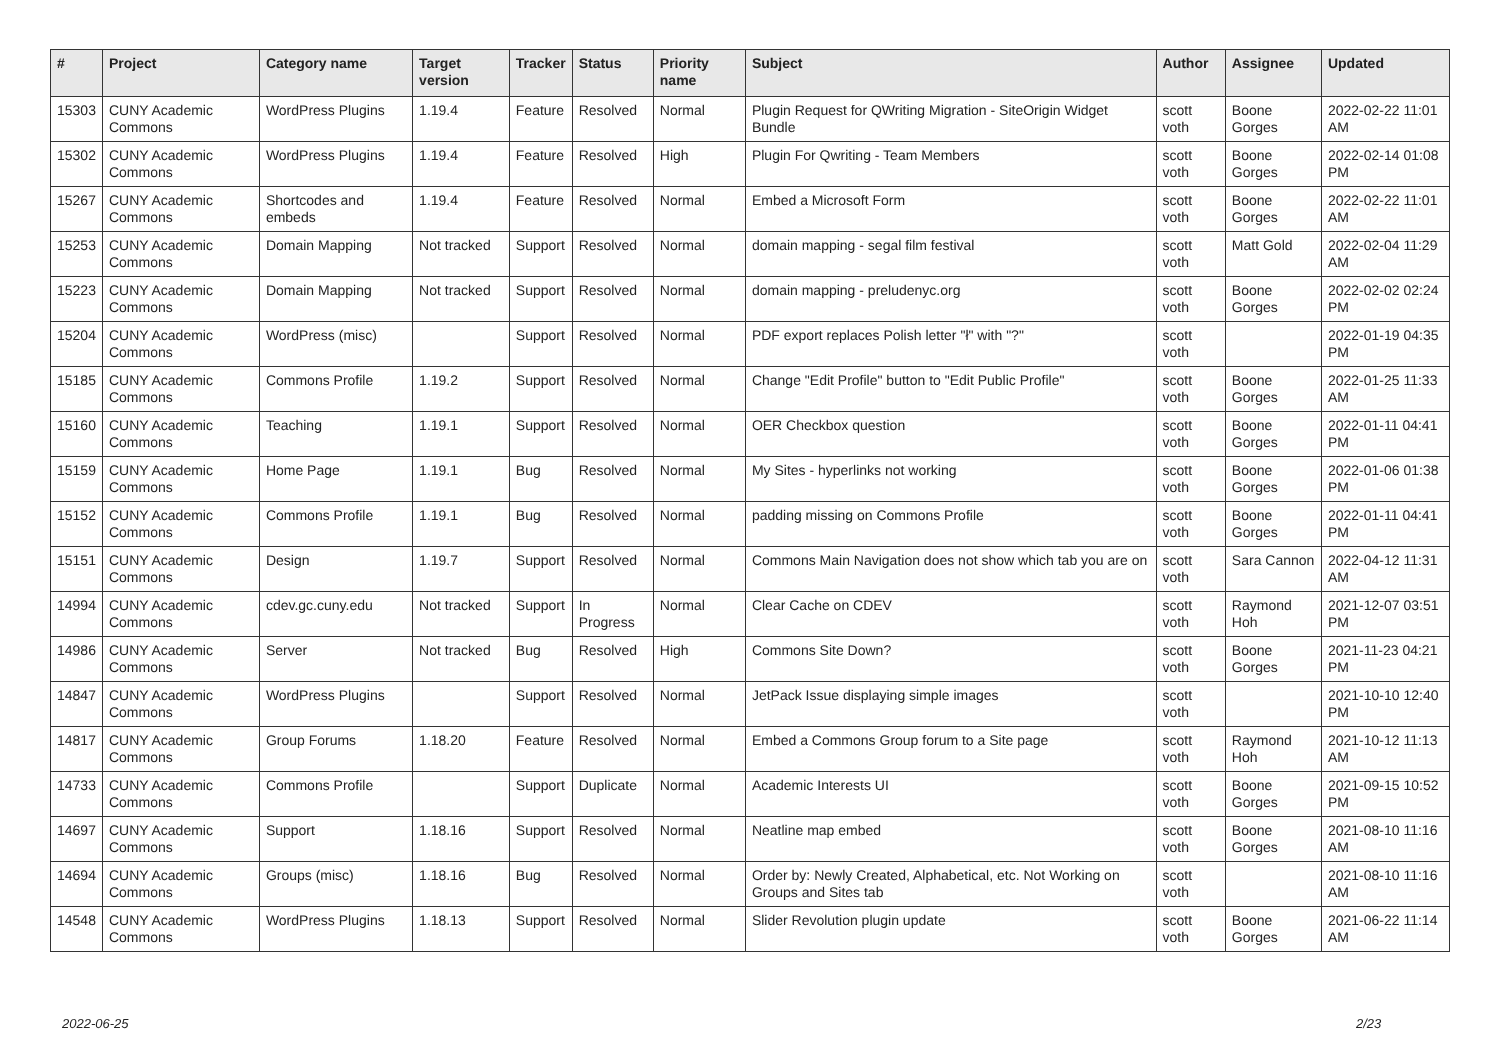| # | Project | Category name | Target version | Tracker | Status | Priority name | Subject | Author | Assignee | Updated |
| --- | --- | --- | --- | --- | --- | --- | --- | --- | --- | --- |
| 15303 | CUNY Academic Commons | WordPress Plugins | 1.19.4 | Feature | Resolved | Normal | Plugin Request for QWriting Migration - SiteOrigin Widget Bundle | scott voth | Boone Gorges | 2022-02-22 11:01 AM |
| 15302 | CUNY Academic Commons | WordPress Plugins | 1.19.4 | Feature | Resolved | High | Plugin For Qwriting - Team Members | scott voth | Boone Gorges | 2022-02-14 01:08 PM |
| 15267 | CUNY Academic Commons | Shortcodes and embeds | 1.19.4 | Feature | Resolved | Normal | Embed a Microsoft Form | scott voth | Boone Gorges | 2022-02-22 11:01 AM |
| 15253 | CUNY Academic Commons | Domain Mapping | Not tracked | Support | Resolved | Normal | domain mapping - segal film festival | scott voth | Matt Gold | 2022-02-04 11:29 AM |
| 15223 | CUNY Academic Commons | Domain Mapping | Not tracked | Support | Resolved | Normal | domain mapping - preludenyc.org | scott voth | Boone Gorges | 2022-02-02 02:24 PM |
| 15204 | CUNY Academic Commons | WordPress (misc) | | Support | Resolved | Normal | PDF export replaces Polish letter "ł" with "?" | scott voth | | 2022-01-19 04:35 PM |
| 15185 | CUNY Academic Commons | Commons Profile | 1.19.2 | Support | Resolved | Normal | Change "Edit Profile" button to "Edit Public Profile" | scott voth | Boone Gorges | 2022-01-25 11:33 AM |
| 15160 | CUNY Academic Commons | Teaching | 1.19.1 | Support | Resolved | Normal | OER Checkbox question | scott voth | Boone Gorges | 2022-01-11 04:41 PM |
| 15159 | CUNY Academic Commons | Home Page | 1.19.1 | Bug | Resolved | Normal | My Sites - hyperlinks not working | scott voth | Boone Gorges | 2022-01-06 01:38 PM |
| 15152 | CUNY Academic Commons | Commons Profile | 1.19.1 | Bug | Resolved | Normal | padding missing on Commons Profile | scott voth | Boone Gorges | 2022-01-11 04:41 PM |
| 15151 | CUNY Academic Commons | Design | 1.19.7 | Support | Resolved | Normal | Commons Main Navigation does not show which tab you are on | scott voth | Sara Cannon | 2022-04-12 11:31 AM |
| 14994 | CUNY Academic Commons | cdev.gc.cuny.edu | Not tracked | Support | In Progress | Normal | Clear Cache on CDEV | scott voth | Raymond Hoh | 2021-12-07 03:51 PM |
| 14986 | CUNY Academic Commons | Server | Not tracked | Bug | Resolved | High | Commons Site Down? | scott voth | Boone Gorges | 2021-11-23 04:21 PM |
| 14847 | CUNY Academic Commons | WordPress Plugins | | Support | Resolved | Normal | JetPack Issue displaying simple images | scott voth | | 2021-10-10 12:40 PM |
| 14817 | CUNY Academic Commons | Group Forums | 1.18.20 | Feature | Resolved | Normal | Embed a Commons Group forum to a Site page | scott voth | Raymond Hoh | 2021-10-12 11:13 AM |
| 14733 | CUNY Academic Commons | Commons Profile | | Support | Duplicate | Normal | Academic Interests UI | scott voth | Boone Gorges | 2021-09-15 10:52 PM |
| 14697 | CUNY Academic Commons | Support | 1.18.16 | Support | Resolved | Normal | Neatline map embed | scott voth | Boone Gorges | 2021-08-10 11:16 AM |
| 14694 | CUNY Academic Commons | Groups (misc) | 1.18.16 | Bug | Resolved | Normal | Order by: Newly Created, Alphabetical, etc. Not Working on Groups and Sites tab | scott voth | | 2021-08-10 11:16 AM |
| 14548 | CUNY Academic Commons | WordPress Plugins | 1.18.13 | Support | Resolved | Normal | Slider Revolution plugin update | scott voth | Boone Gorges | 2021-06-22 11:14 AM |
2022-06-25 2/23